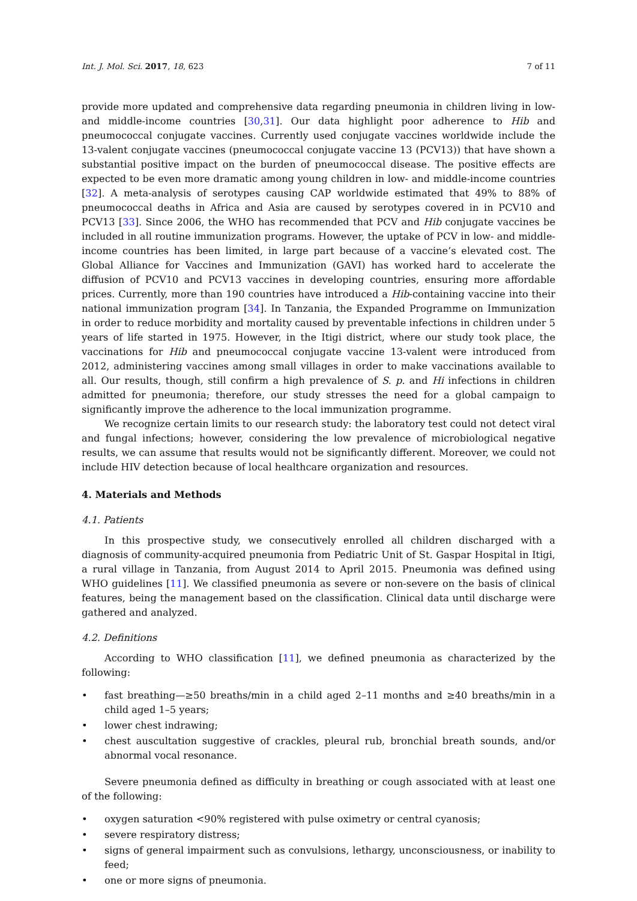Int. J. Mol. Sci. 2017, 18, 623 7 of 11
provide more updated and comprehensive data regarding pneumonia in children living in low- and middle-income countries [30,31]. Our data highlight poor adherence to Hib and pneumococcal conjugate vaccines. Currently used conjugate vaccines worldwide include the 13-valent conjugate vaccines (pneumococcal conjugate vaccine 13 (PCV13)) that have shown a substantial positive impact on the burden of pneumococcal disease. The positive effects are expected to be even more dramatic among young children in low- and middle-income countries [32]. A meta-analysis of serotypes causing CAP worldwide estimated that 49% to 88% of pneumococcal deaths in Africa and Asia are caused by serotypes covered in in PCV10 and PCV13 [33]. Since 2006, the WHO has recommended that PCV and Hib conjugate vaccines be included in all routine immunization programs. However, the uptake of PCV in low- and middle-income countries has been limited, in large part because of a vaccine’s elevated cost. The Global Alliance for Vaccines and Immunization (GAVI) has worked hard to accelerate the diffusion of PCV10 and PCV13 vaccines in developing countries, ensuring more affordable prices. Currently, more than 190 countries have introduced a Hib-containing vaccine into their national immunization program [34]. In Tanzania, the Expanded Programme on Immunization in order to reduce morbidity and mortality caused by preventable infections in children under 5 years of life started in 1975. However, in the Itigi district, where our study took place, the vaccinations for Hib and pneumococcal conjugate vaccine 13-valent were introduced from 2012, administering vaccines among small villages in order to make vaccinations available to all. Our results, though, still confirm a high prevalence of S. p. and Hi infections in children admitted for pneumonia; therefore, our study stresses the need for a global campaign to significantly improve the adherence to the local immunization programme.
We recognize certain limits to our research study: the laboratory test could not detect viral and fungal infections; however, considering the low prevalence of microbiological negative results, we can assume that results would not be significantly different. Moreover, we could not include HIV detection because of local healthcare organization and resources.
4. Materials and Methods
4.1. Patients
In this prospective study, we consecutively enrolled all children discharged with a diagnosis of community-acquired pneumonia from Pediatric Unit of St. Gaspar Hospital in Itigi, a rural village in Tanzania, from August 2014 to April 2015. Pneumonia was defined using WHO guidelines [11]. We classified pneumonia as severe or non-severe on the basis of clinical features, being the management based on the classification. Clinical data until discharge were gathered and analyzed.
4.2. Definitions
According to WHO classification [11], we defined pneumonia as characterized by the following:
• fast breathing—≥50 breaths/min in a child aged 2–11 months and ≥40 breaths/min in a child aged 1–5 years;
• lower chest indrawing;
• chest auscultation suggestive of crackles, pleural rub, bronchial breath sounds, and/or abnormal vocal resonance.
Severe pneumonia defined as difficulty in breathing or cough associated with at least one of the following:
• oxygen saturation <90% registered with pulse oximetry or central cyanosis;
• severe respiratory distress;
• signs of general impairment such as convulsions, lethargy, unconsciousness, or inability to feed;
• one or more signs of pneumonia.